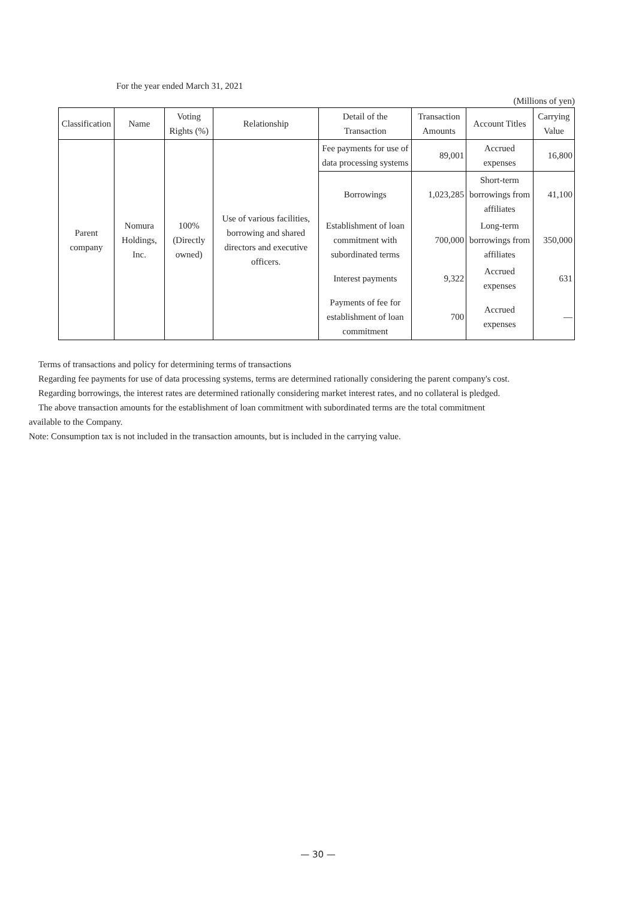For the year ended March 31, 2021
(Millions of yen)
| Classification | Name | Voting Rights (%) | Relationship | Detail of the Transaction | Transaction Amounts | Account Titles | Carrying Value |
| --- | --- | --- | --- | --- | --- | --- | --- |
| Parent company | Nomura Holdings, Inc. | 100% (Directly owned) | Use of various facilities, borrowing and shared directors and executive officers. | Fee payments for use of data processing systems | 89,001 | Accrued expenses | 16,800 |
| | | | | Borrowings | 1,023,285 | Short-term borrowings from affiliates | 41,100 |
| | | | | Establishment of loan commitment with subordinated terms | 700,000 | Long-term borrowings from affiliates | 350,000 |
| | | | | Interest payments | 9,322 | Accrued expenses | 631 |
| | | | | Payments of fee for establishment of loan commitment | 700 | Accrued expenses | — |
Terms of transactions and policy for determining terms of transactions
Regarding fee payments for use of data processing systems, terms are determined rationally considering the parent company's cost.
Regarding borrowings, the interest rates are determined rationally considering market interest rates, and no collateral is pledged.
The above transaction amounts for the establishment of loan commitment with subordinated terms are the total commitment available to the Company.
Note: Consumption tax is not included in the transaction amounts, but is included in the carrying value.
— 30 —